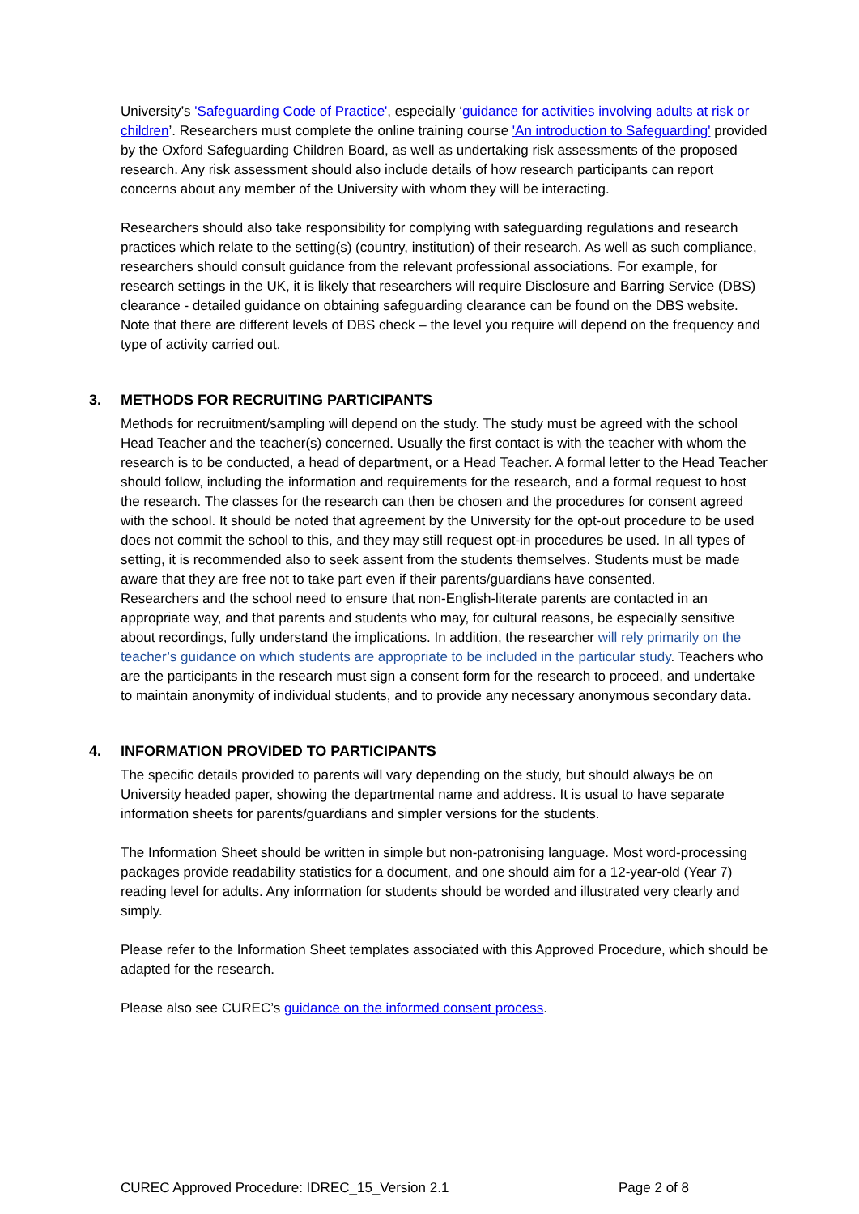University’s 'Safeguarding Code of Practice', especially ‘guidance for activities involving adults at risk or children’. Researchers must complete the online training course 'An introduction to Safeguarding' provided by the Oxford Safeguarding Children Board, as well as undertaking risk assessments of the proposed research. Any risk assessment should also include details of how research participants can report concerns about any member of the University with whom they will be interacting.
Researchers should also take responsibility for complying with safeguarding regulations and research practices which relate to the setting(s) (country, institution) of their research. As well as such compliance, researchers should consult guidance from the relevant professional associations. For example, for research settings in the UK, it is likely that researchers will require Disclosure and Barring Service (DBS) clearance - detailed guidance on obtaining safeguarding clearance can be found on the DBS website. Note that there are different levels of DBS check – the level you require will depend on the frequency and type of activity carried out.
3. METHODS FOR RECRUITING PARTICIPANTS
Methods for recruitment/sampling will depend on the study. The study must be agreed with the school Head Teacher and the teacher(s) concerned. Usually the first contact is with the teacher with whom the research is to be conducted, a head of department, or a Head Teacher. A formal letter to the Head Teacher should follow, including the information and requirements for the research, and a formal request to host the research. The classes for the research can then be chosen and the procedures for consent agreed with the school. It should be noted that agreement by the University for the opt-out procedure to be used does not commit the school to this, and they may still request opt-in procedures be used. In all types of setting, it is recommended also to seek assent from the students themselves. Students must be made aware that they are free not to take part even if their parents/guardians have consented.
Researchers and the school need to ensure that non-English-literate parents are contacted in an appropriate way, and that parents and students who may, for cultural reasons, be especially sensitive about recordings, fully understand the implications. In addition, the researcher will rely primarily on the teacher’s guidance on which students are appropriate to be included in the particular study. Teachers who are the participants in the research must sign a consent form for the research to proceed, and undertake to maintain anonymity of individual students, and to provide any necessary anonymous secondary data.
4. INFORMATION PROVIDED TO PARTICIPANTS
The specific details provided to parents will vary depending on the study, but should always be on University headed paper, showing the departmental name and address. It is usual to have separate information sheets for parents/guardians and simpler versions for the students.
The Information Sheet should be written in simple but non-patronising language. Most word-processing packages provide readability statistics for a document, and one should aim for a 12-year-old (Year 7) reading level for adults. Any information for students should be worded and illustrated very clearly and simply.
Please refer to the Information Sheet templates associated with this Approved Procedure, which should be adapted for the research.
Please also see CUREC’s guidance on the informed consent process.
CUREC Approved Procedure: IDREC_15_Version 2.1 Page 2 of 8